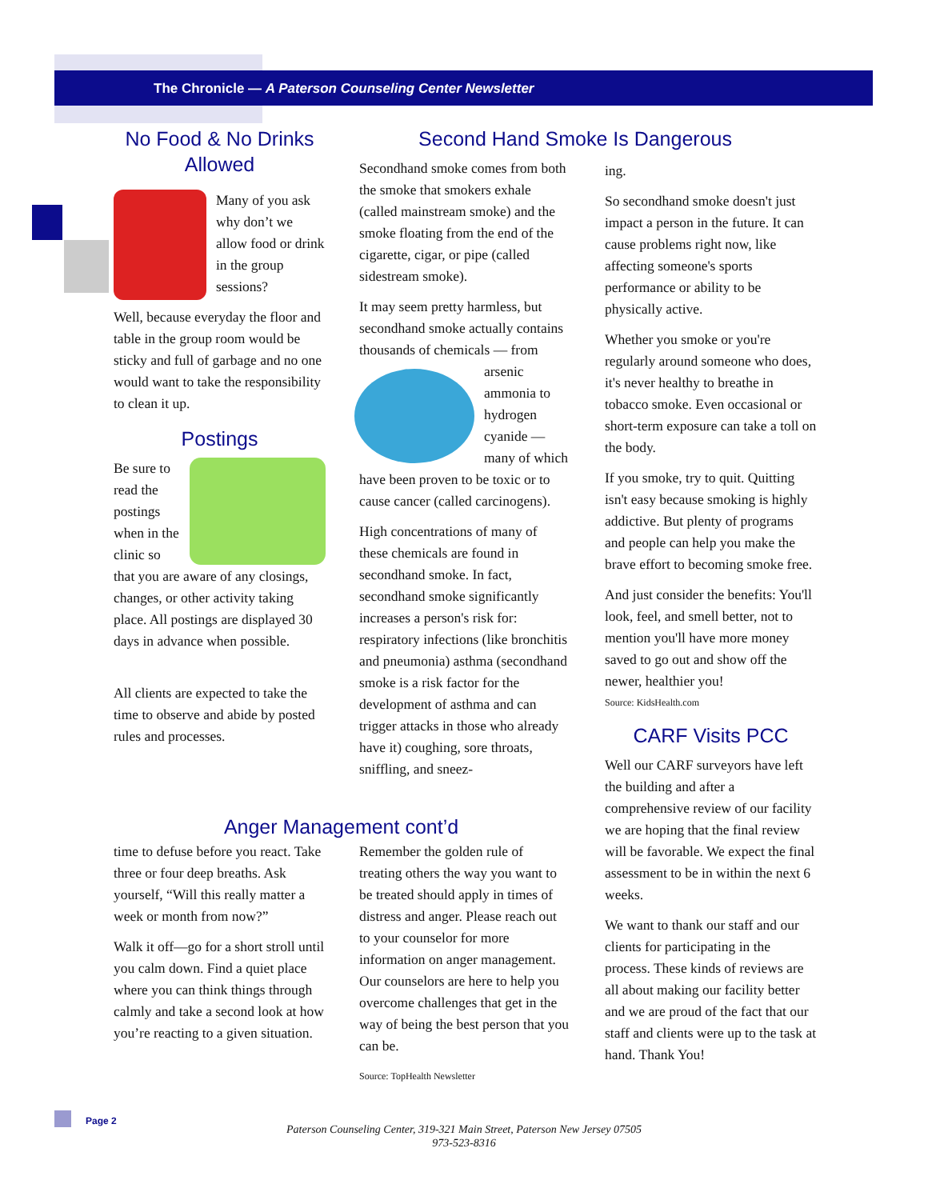The Chronicle — A Paterson Counseling Center Newsletter
No Food & No Drinks Allowed
Many of you ask why don’t we allow food or drink in the group sessions?
Well, because everyday the floor and table in the group room would be sticky and full of garbage and no one would want to take the responsibility to clean it up.
Postings
Be sure to read the postings when in the clinic so that you are aware of any closings, changes, or other activity taking place. All postings are displayed 30 days in advance when possible.
All clients are expected to take the time to observe and abide by posted rules and processes.
Second Hand Smoke Is Dangerous
Secondhand smoke comes from both the smoke that smokers exhale (called mainstream smoke) and the smoke floating from the end of the cigarette, cigar, or pipe (called sidestream smoke).
It may seem pretty harmless, but secondhand smoke actually contains thousands of chemicals — from arsenic ammonia to hydrogen cyanide — many of which have been proven to be toxic or to cause cancer (called carcinogens).
High concentrations of many of these chemicals are found in secondhand smoke. In fact, secondhand smoke significantly increases a person's risk for: respiratory infections (like bronchitis and pneumonia) asthma (secondhand smoke is a risk factor for the development of asthma and can trigger attacks in those who already have it) coughing, sore throats, sniffling, and sneez-
ing.
So secondhand smoke doesn't just impact a person in the future. It can cause problems right now, like affecting someone's sports performance or ability to be physically active.
Whether you smoke or you're regularly around someone who does, it's never healthy to breathe in tobacco smoke. Even occasional or short-term exposure can take a toll on the body.
If you smoke, try to quit. Quitting isn't easy because smoking is highly addictive. But plenty of programs and people can help you make the brave effort to becoming smoke free.
And just consider the benefits: You'll look, feel, and smell better, not to mention you'll have more money saved to go out and show off the newer, healthier you!
Source: KidsHealth.com
CARF Visits PCC
Well our CARF surveyors have left the building and after a comprehensive review of our facility we are hoping that the final review will be favorable. We expect the final assessment to be in within the next 6 weeks.
We want to thank our staff and our clients for participating in the process. These kinds of reviews are all about making our facility better and we are proud of the fact that our staff and clients were up to the task at hand. Thank You!
Anger Management cont’d
time to defuse before you react. Take three or four deep breaths. Ask yourself, “Will this really matter a week or month from now?”
Walk it off—go for a short stroll until you calm down. Find a quiet place where you can think things through calmly and take a second look at how you’re reacting to a given situation.
Remember the golden rule of treating others the way you want to be treated should apply in times of distress and anger. Please reach out to your counselor for more information on anger management. Our counselors are here to help you overcome challenges that get in the way of being the best person that you can be.
Source: TopHealth Newsletter
Page 2
Paterson Counseling Center, 319-321 Main Street, Paterson New Jersey 07505
973-523-8316